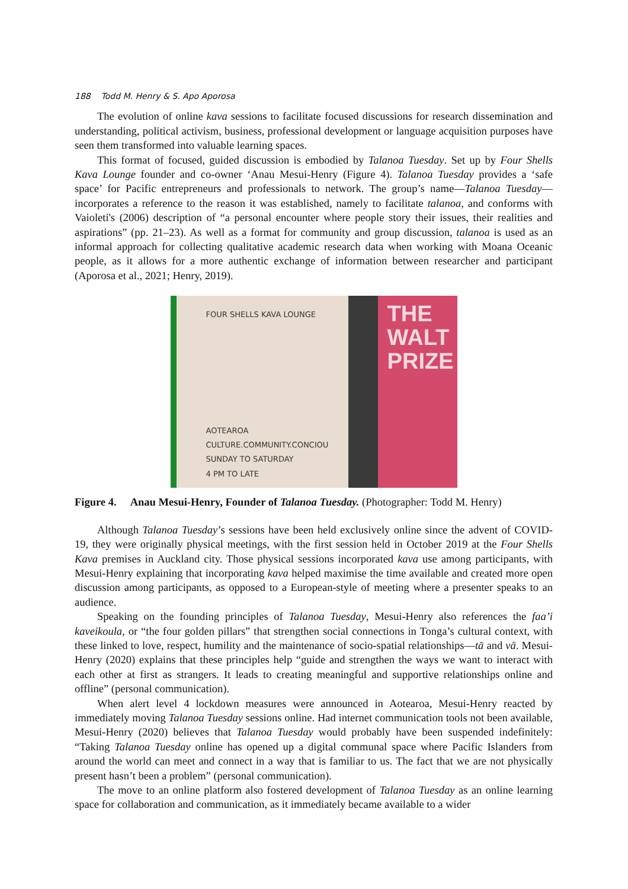188 Todd M. Henry & S. Apo Aporosa
The evolution of online kava sessions to facilitate focused discussions for research dissemination and understanding, political activism, business, professional development or language acquisition purposes have seen them transformed into valuable learning spaces.
This format of focused, guided discussion is embodied by Talanoa Tuesday. Set up by Four Shells Kava Lounge founder and co-owner ‘Anau Mesui-Henry (Figure 4). Talanoa Tuesday provides a ‘safe space’ for Pacific entrepreneurs and professionals to network. The group’s name—Talanoa Tuesday—incorporates a reference to the reason it was established, namely to facilitate talanoa, and conforms with Vaioleti's (2006) description of “a personal encounter where people story their issues, their realities and aspirations” (pp. 21–23). As well as a format for community and group discussion, talanoa is used as an informal approach for collecting qualitative academic research data when working with Moana Oceanic people, as it allows for a more authentic exchange of information between researcher and participant (Aporosa et al., 2021; Henry, 2019).
FOUR SHELLS KAVA LOUNGE
AOTEAROA
CULTURE.COMMUNITY.CONCIOU
SUNDAY TO SATURDAY
4 PM TO LATE
THE
WALT
PRIZE
Figure 4. Anau Mesui-Henry, Founder of Talanoa Tuesday. (Photographer: Todd M. Henry)
Although Talanoa Tuesday’s sessions have been held exclusively online since the advent of COVID-19, they were originally physical meetings, with the first session held in October 2019 at the Four Shells Kava premises in Auckland city. Those physical sessions incorporated kava use among participants, with Mesui-Henry explaining that incorporating kava helped maximise the time available and created more open discussion among participants, as opposed to a European-style of meeting where a presenter speaks to an audience.
Speaking on the founding principles of Talanoa Tuesday, Mesui-Henry also references the faa’i kaveikoula, or “the four golden pillars” that strengthen social connections in Tonga’s cultural context, with these linked to love, respect, humility and the maintenance of socio-spatial relationships—tā and vā. Mesui-Henry (2020) explains that these principles help “guide and strengthen the ways we want to interact with each other at first as strangers. It leads to creating meaningful and supportive relationships online and offline” (personal communication).
When alert level 4 lockdown measures were announced in Aotearoa, Mesui-Henry reacted by immediately moving Talanoa Tuesday sessions online. Had internet communication tools not been available, Mesui-Henry (2020) believes that Talanoa Tuesday would probably have been suspended indefinitely: “Taking Talanoa Tuesday online has opened up a digital communal space where Pacific Islanders from around the world can meet and connect in a way that is familiar to us. The fact that we are not physically present hasn’t been a problem” (personal communication).
The move to an online platform also fostered development of Talanoa Tuesday as an online learning space for collaboration and communication, as it immediately became available to a wider